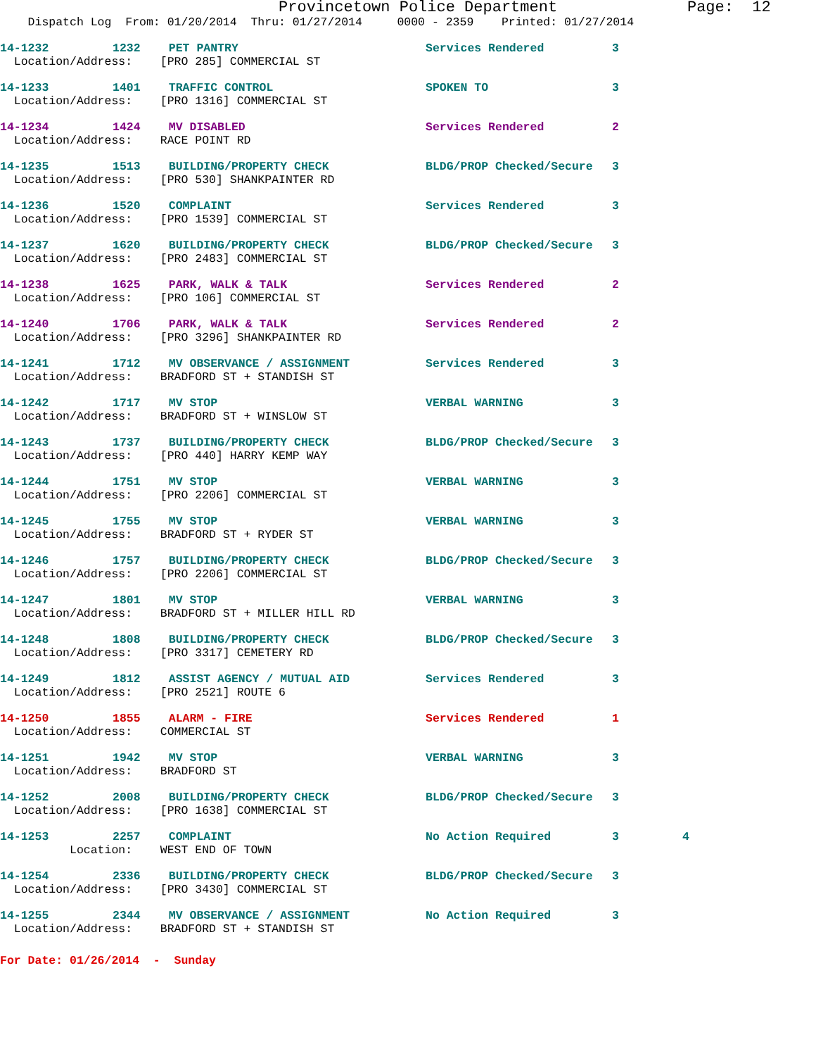Provincetown Police Department Page: 12
Dispatch Log From: 01/20/2014 Thru: 01/27/2014 0000 - 2359 Printed: 01/27/2014
| 14-1232 | 1232 | PET PANTRY | Services Rendered | 3 | |
| Location/Address: [PRO 285] COMMERCIAL ST | | | | | |
| 14-1233 | 1401 | TRAFFIC CONTROL | SPOKEN TO | 3 | |
| Location/Address: [PRO 1316] COMMERCIAL ST | | | | | |
| 14-1234 | 1424 | MV DISABLED | Services Rendered | 2 | |
| Location/Address: RACE POINT RD | | | | | |
| 14-1235 | 1513 | BUILDING/PROPERTY CHECK | BLDG/PROP Checked/Secure | 3 | |
| Location/Address: [PRO 530] SHANKPAINTER RD | | | | | |
| 14-1236 | 1520 | COMPLAINT | Services Rendered | 3 | |
| Location/Address: [PRO 1539] COMMERCIAL ST | | | | | |
| 14-1237 | 1620 | BUILDING/PROPERTY CHECK | BLDG/PROP Checked/Secure | 3 | |
| Location/Address: [PRO 2483] COMMERCIAL ST | | | | | |
| 14-1238 | 1625 | PARK, WALK & TALK | Services Rendered | 2 | |
| Location/Address: [PRO 106] COMMERCIAL ST | | | | | |
| 14-1240 | 1706 | PARK, WALK & TALK | Services Rendered | 2 | |
| Location/Address: [PRO 3296] SHANKPAINTER RD | | | | | |
| 14-1241 | 1712 | MV OBSERVANCE / ASSIGNMENT | Services Rendered | 3 | |
| Location/Address: BRADFORD ST + STANDISH ST | | | | | |
| 14-1242 | 1717 | MV STOP | VERBAL WARNING | 3 | |
| Location/Address: BRADFORD ST + WINSLOW ST | | | | | |
| 14-1243 | 1737 | BUILDING/PROPERTY CHECK | BLDG/PROP Checked/Secure | 3 | |
| Location/Address: [PRO 440] HARRY KEMP WAY | | | | | |
| 14-1244 | 1751 | MV STOP | VERBAL WARNING | 3 | |
| Location/Address: [PRO 2206] COMMERCIAL ST | | | | | |
| 14-1245 | 1755 | MV STOP | VERBAL WARNING | 3 | |
| Location/Address: BRADFORD ST + RYDER ST | | | | | |
| 14-1246 | 1757 | BUILDING/PROPERTY CHECK | BLDG/PROP Checked/Secure | 3 | |
| Location/Address: [PRO 2206] COMMERCIAL ST | | | | | |
| 14-1247 | 1801 | MV STOP | VERBAL WARNING | 3 | |
| Location/Address: BRADFORD ST + MILLER HILL RD | | | | | |
| 14-1248 | 1808 | BUILDING/PROPERTY CHECK | BLDG/PROP Checked/Secure | 3 | |
| Location/Address: [PRO 3317] CEMETERY RD | | | | | |
| 14-1249 | 1812 | ASSIST AGENCY / MUTUAL AID | Services Rendered | 3 | |
| Location/Address: [PRO 2521] ROUTE 6 | | | | | |
| 14-1250 | 1855 | ALARM - FIRE | Services Rendered | 1 | |
| Location/Address: COMMERCIAL ST | | | | | |
| 14-1251 | 1942 | MV STOP | VERBAL WARNING | 3 | |
| Location/Address: BRADFORD ST | | | | | |
| 14-1252 | 2008 | BUILDING/PROPERTY CHECK | BLDG/PROP Checked/Secure | 3 | |
| Location/Address: [PRO 1638] COMMERCIAL ST | | | | | |
| 14-1253 | 2257 | COMPLAINT | No Action Required | 3 | 4 |
| Location: WEST END OF TOWN | | | | | |
| 14-1254 | 2336 | BUILDING/PROPERTY CHECK | BLDG/PROP Checked/Secure | 3 | |
| Location/Address: [PRO 3430] COMMERCIAL ST | | | | | |
| 14-1255 | 2344 | MV OBSERVANCE / ASSIGNMENT | No Action Required | 3 | |
| Location/Address: BRADFORD ST + STANDISH ST | | | | | |
For Date: 01/26/2014 - Sunday